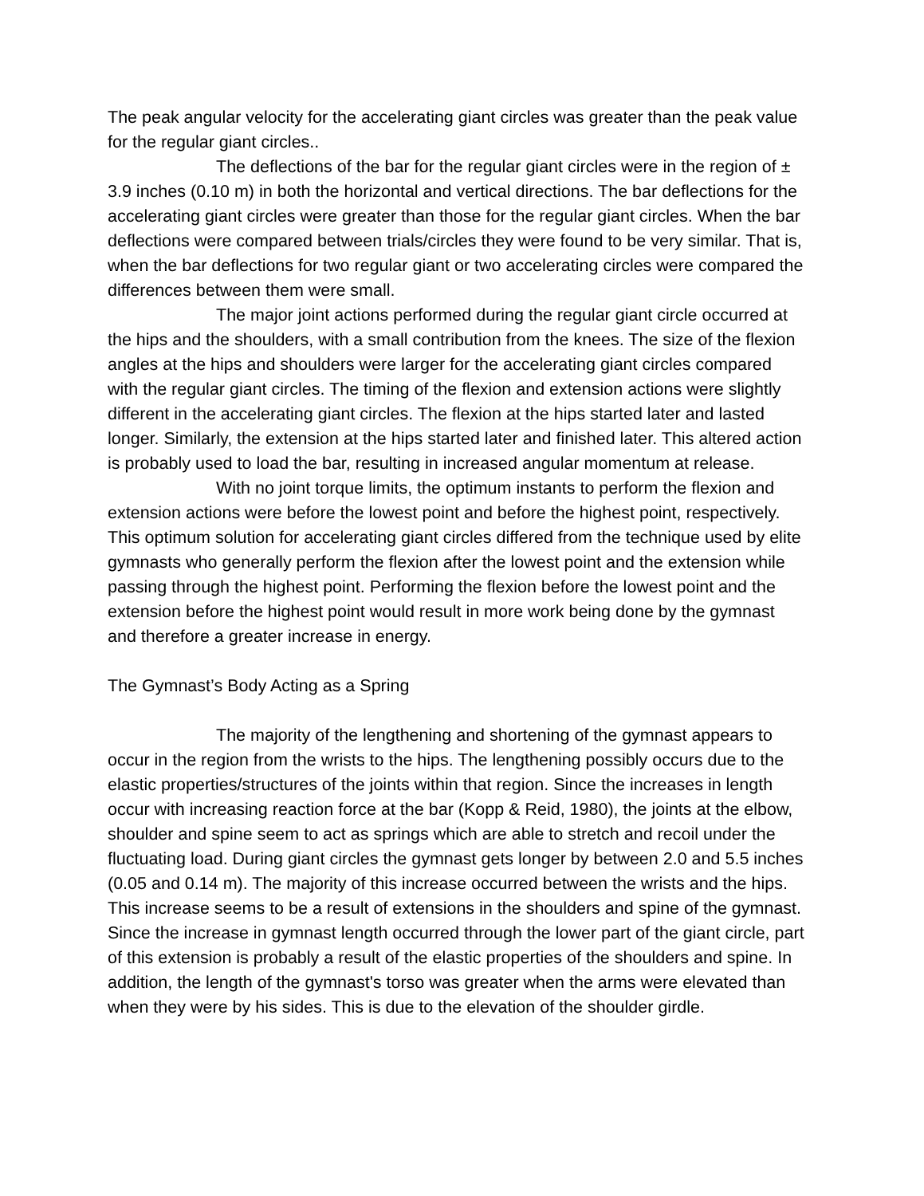The peak angular velocity for the accelerating giant circles was greater than the peak value for the regular giant circles..
The deflections of the bar for the regular giant circles were in the region of ± 3.9 inches (0.10 m) in both the horizontal and vertical directions. The bar deflections for the accelerating giant circles were greater than those for the regular giant circles. When the bar deflections were compared between trials/circles they were found to be very similar. That is, when the bar deflections for two regular giant or two accelerating circles were compared the differences between them were small.
The major joint actions performed during the regular giant circle occurred at the hips and the shoulders, with a small contribution from the knees. The size of the flexion angles at the hips and shoulders were larger for the accelerating giant circles compared with the regular giant circles. The timing of the flexion and extension actions were slightly different in the accelerating giant circles. The flexion at the hips started later and lasted longer. Similarly, the extension at the hips started later and finished later. This altered action is probably used to load the bar, resulting in increased angular momentum at release.
With no joint torque limits, the optimum instants to perform the flexion and extension actions were before the lowest point and before the highest point, respectively. This optimum solution for accelerating giant circles differed from the technique used by elite gymnasts who generally perform the flexion after the lowest point and the extension while passing through the highest point. Performing the flexion before the lowest point and the extension before the highest point would result in more work being done by the gymnast and therefore a greater increase in energy.
The Gymnast’s Body Acting as a Spring
The majority of the lengthening and shortening of the gymnast appears to occur in the region from the wrists to the hips. The lengthening possibly occurs due to the elastic properties/structures of the joints within that region. Since the increases in length occur with increasing reaction force at the bar (Kopp & Reid, 1980), the joints at the elbow, shoulder and spine seem to act as springs which are able to stretch and recoil under the fluctuating load. During giant circles the gymnast gets longer by between 2.0 and 5.5 inches (0.05 and 0.14 m). The majority of this increase occurred between the wrists and the hips. This increase seems to be a result of extensions in the shoulders and spine of the gymnast. Since the increase in gymnast length occurred through the lower part of the giant circle, part of this extension is probably a result of the elastic properties of the shoulders and spine. In addition, the length of the gymnast's torso was greater when the arms were elevated than when they were by his sides. This is due to the elevation of the shoulder girdle.